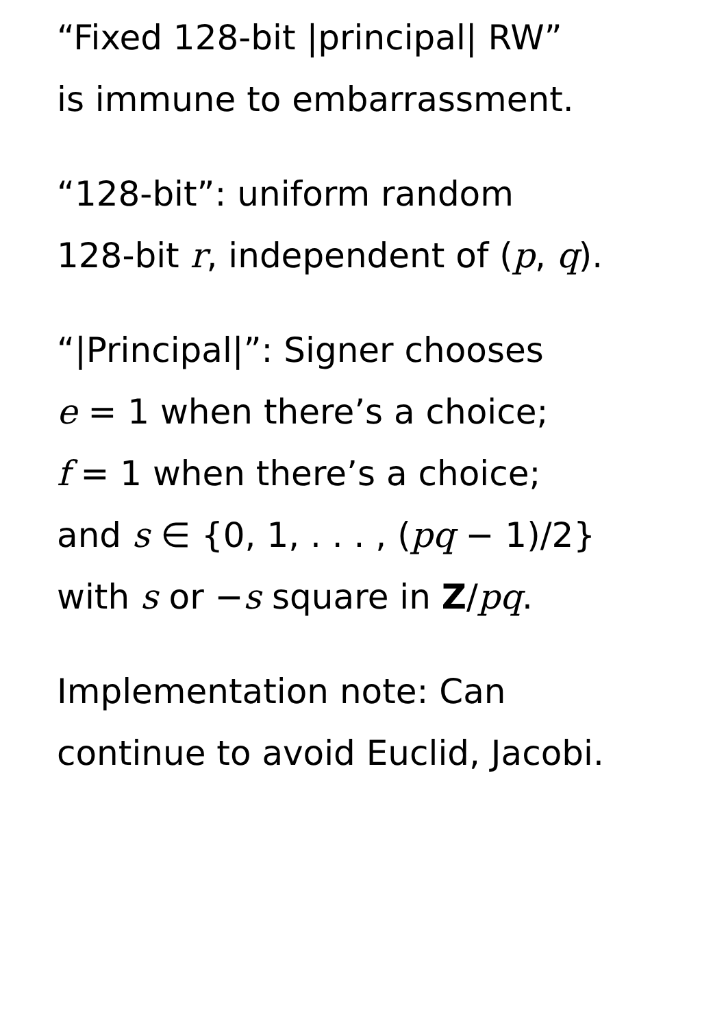“Fixed 128-bit |principal| RW”
is immune to embarrassment.
“128-bit”: uniform random
128-bit r, independent of (p, q).
“|Principal|”: Signer chooses
e = 1 when there’s a choice;
f = 1 when there’s a choice;
and s ∈ {0, 1, . . . , (pq − 1)/2}
with s or −s square in Z/pq.
Implementation note: Can
continue to avoid Euclid, Jacobi.